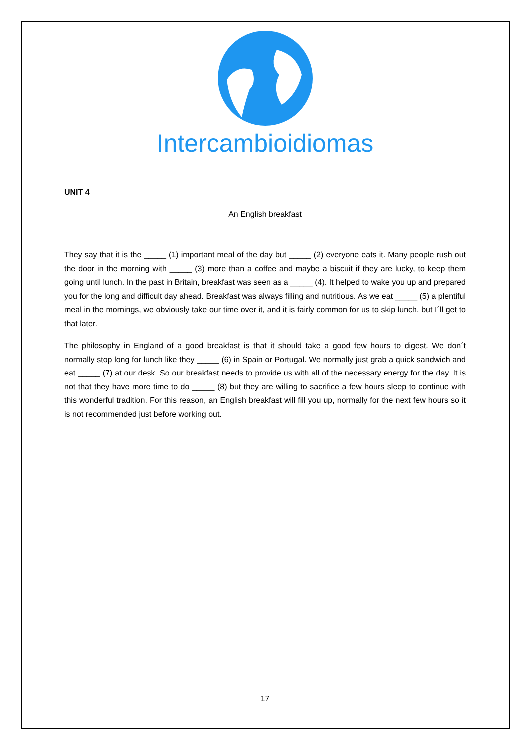Intercambioidiomas
UNIT 4
An English breakfast
They say that it is the _____ (1) important meal of the day but _____ (2) everyone eats it. Many people rush out the door in the morning with _____ (3) more than a coffee and maybe a biscuit if they are lucky, to keep them going until lunch. In the past in Britain, breakfast was seen as a _____ (4). It helped to wake you up and prepared you for the long and difficult day ahead. Breakfast was always filling and nutritious. As we eat _____ (5) a plentiful meal in the mornings, we obviously take our time over it, and it is fairly common for us to skip lunch, but I´ll get to that later.
The philosophy in England of a good breakfast is that it should take a good few hours to digest. We don´t normally stop long for lunch like they _____ (6) in Spain or Portugal. We normally just grab a quick sandwich and eat _____ (7) at our desk. So our breakfast needs to provide us with all of the necessary energy for the day. It is not that they have more time to do _____ (8) but they are willing to sacrifice a few hours sleep to continue with this wonderful tradition. For this reason, an English breakfast will fill you up, normally for the next few hours so it is not recommended just before working out.
17